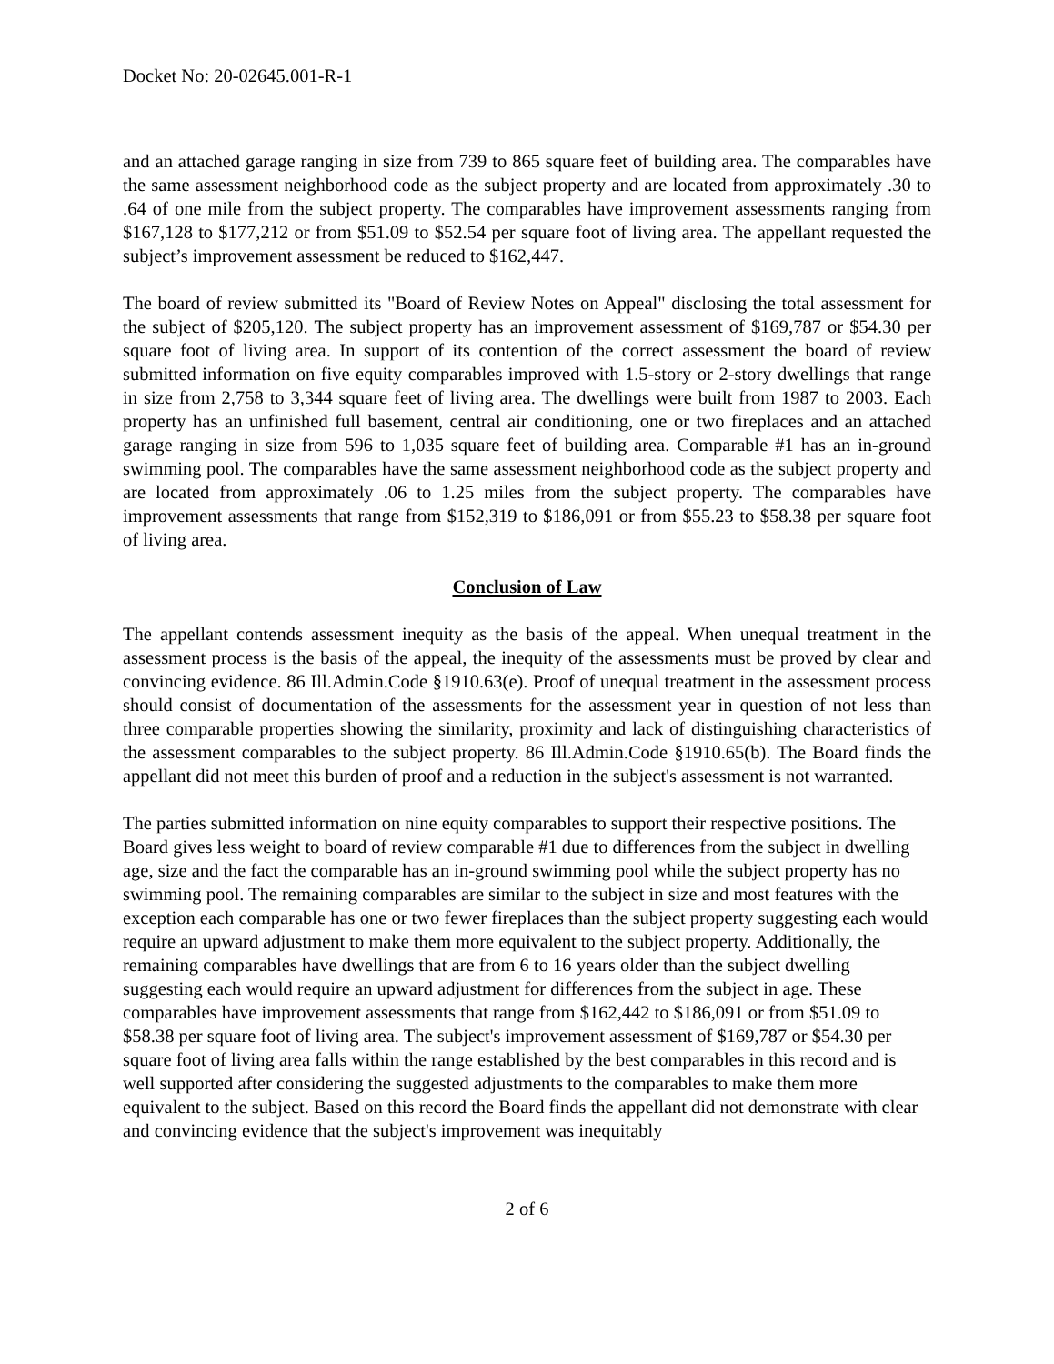Docket No: 20-02645.001-R-1
and an attached garage ranging in size from 739 to 865 square feet of building area. The comparables have the same assessment neighborhood code as the subject property and are located from approximately .30 to .64 of one mile from the subject property. The comparables have improvement assessments ranging from $167,128 to $177,212 or from $51.09 to $52.54 per square foot of living area. The appellant requested the subject’s improvement assessment be reduced to $162,447.
The board of review submitted its "Board of Review Notes on Appeal" disclosing the total assessment for the subject of $205,120. The subject property has an improvement assessment of $169,787 or $54.30 per square foot of living area. In support of its contention of the correct assessment the board of review submitted information on five equity comparables improved with 1.5-story or 2-story dwellings that range in size from 2,758 to 3,344 square feet of living area. The dwellings were built from 1987 to 2003. Each property has an unfinished full basement, central air conditioning, one or two fireplaces and an attached garage ranging in size from 596 to 1,035 square feet of building area. Comparable #1 has an in-ground swimming pool. The comparables have the same assessment neighborhood code as the subject property and are located from approximately .06 to 1.25 miles from the subject property. The comparables have improvement assessments that range from $152,319 to $186,091 or from $55.23 to $58.38 per square foot of living area.
Conclusion of Law
The appellant contends assessment inequity as the basis of the appeal. When unequal treatment in the assessment process is the basis of the appeal, the inequity of the assessments must be proved by clear and convincing evidence. 86 Ill.Admin.Code §1910.63(e). Proof of unequal treatment in the assessment process should consist of documentation of the assessments for the assessment year in question of not less than three comparable properties showing the similarity, proximity and lack of distinguishing characteristics of the assessment comparables to the subject property. 86 Ill.Admin.Code §1910.65(b). The Board finds the appellant did not meet this burden of proof and a reduction in the subject's assessment is not warranted.
The parties submitted information on nine equity comparables to support their respective positions. The Board gives less weight to board of review comparable #1 due to differences from the subject in dwelling age, size and the fact the comparable has an in-ground swimming pool while the subject property has no swimming pool. The remaining comparables are similar to the subject in size and most features with the exception each comparable has one or two fewer fireplaces than the subject property suggesting each would require an upward adjustment to make them more equivalent to the subject property. Additionally, the remaining comparables have dwellings that are from 6 to 16 years older than the subject dwelling suggesting each would require an upward adjustment for differences from the subject in age. These comparables have improvement assessments that range from $162,442 to $186,091 or from $51.09 to $58.38 per square foot of living area. The subject's improvement assessment of $169,787 or $54.30 per square foot of living area falls within the range established by the best comparables in this record and is well supported after considering the suggested adjustments to the comparables to make them more equivalent to the subject. Based on this record the Board finds the appellant did not demonstrate with clear and convincing evidence that the subject's improvement was inequitably
2 of 6